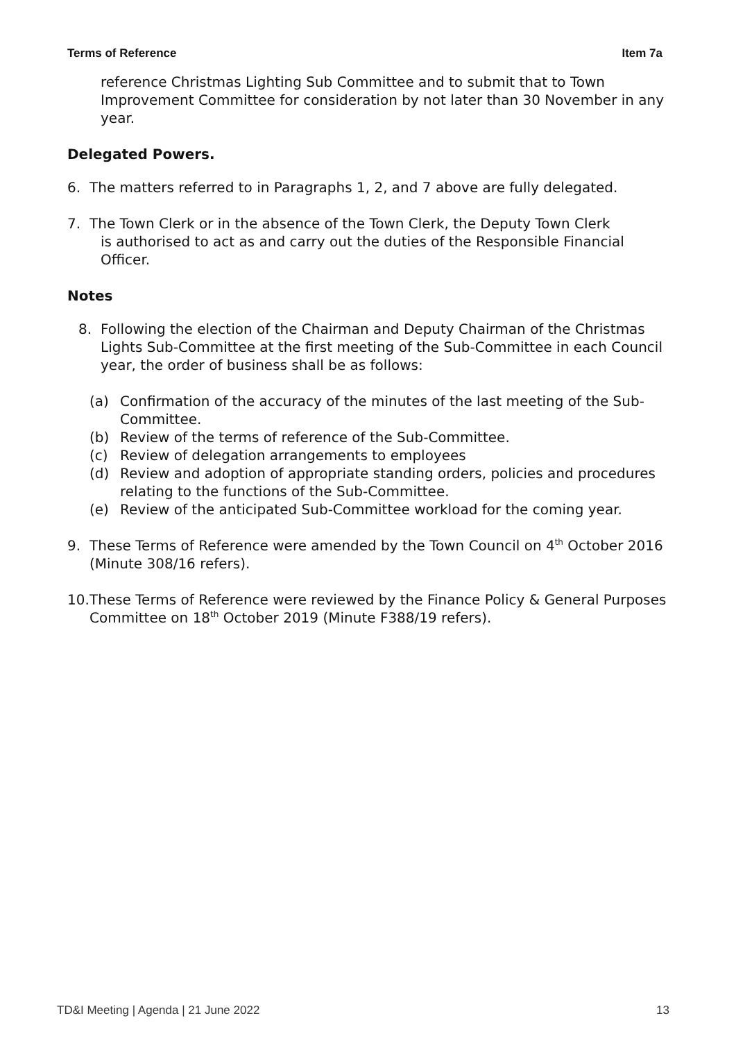Terms of Reference Item 7a
reference Christmas Lighting Sub Committee and to submit that to Town Improvement Committee for consideration by not later than 30 November in any year.
Delegated Powers.
6. The matters referred to in Paragraphs 1, 2, and 7 above are fully delegated.
7. The Town Clerk or in the absence of the Town Clerk, the Deputy Town Clerk
is authorised to act as and carry out the duties of the Responsible Financial
Officer.
Notes
8. Following the election of the Chairman and Deputy Chairman of the Christmas Lights Sub-Committee at the first meeting of the Sub-Committee in each Council year, the order of business shall be as follows:
(a) Confirmation of the accuracy of the minutes of the last meeting of the Sub-Committee.
(b) Review of the terms of reference of the Sub-Committee.
(c) Review of delegation arrangements to employees
(d) Review and adoption of appropriate standing orders, policies and procedures relating to the functions of the Sub-Committee.
(e) Review of the anticipated Sub-Committee workload for the coming year.
9. These Terms of Reference were amended by the Town Council on 4<sup>th</sup> October 2016 (Minute 308/16 refers).
10. These Terms of Reference were reviewed by the Finance Policy & General Purposes Committee on 18<sup>th</sup> October 2019 (Minute F388/19 refers).
TD&I Meeting | Agenda | 21 June 2022 13